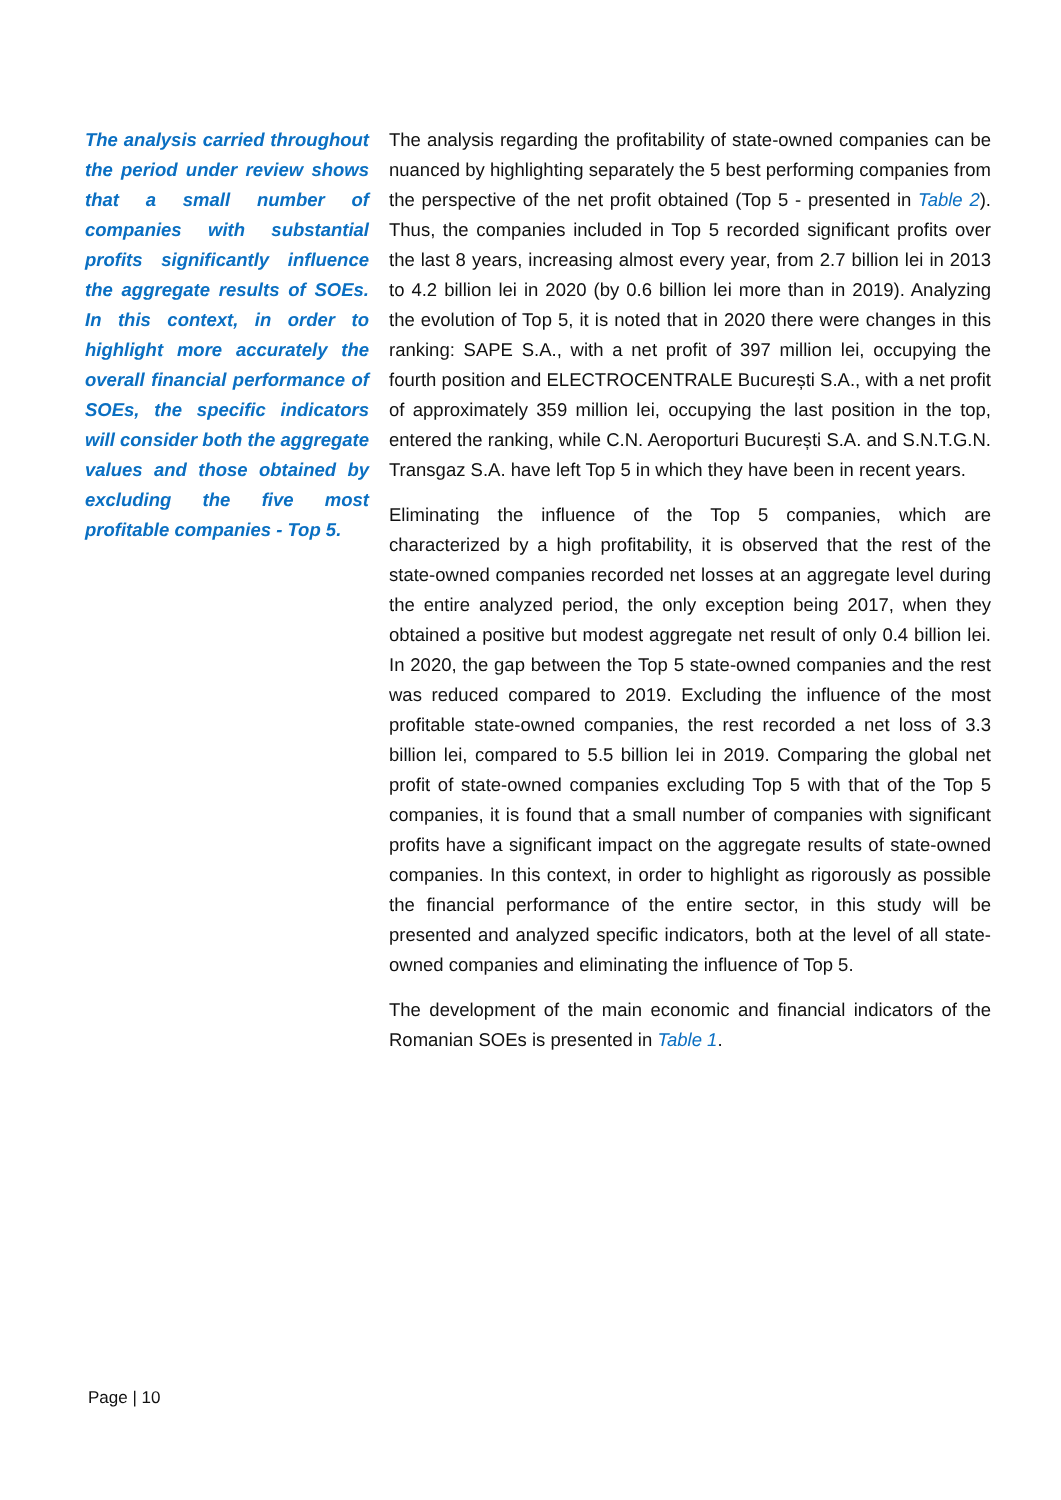The analysis carried throughout the period under review shows that a small number of companies with substantial profits significantly influence the aggregate results of SOEs. In this context, in order to highlight more accurately the overall financial performance of SOEs, the specific indicators will consider both the aggregate values and those obtained by excluding the five most profitable companies - Top 5.
The analysis regarding the profitability of state-owned companies can be nuanced by highlighting separately the 5 best performing companies from the perspective of the net profit obtained (Top 5 - presented in Table 2). Thus, the companies included in Top 5 recorded significant profits over the last 8 years, increasing almost every year, from 2.7 billion lei in 2013 to 4.2 billion lei in 2020 (by 0.6 billion lei more than in 2019). Analyzing the evolution of Top 5, it is noted that in 2020 there were changes in this ranking: SAPE S.A., with a net profit of 397 million lei, occupying the fourth position and ELECTROCENTRALE București S.A., with a net profit of approximately 359 million lei, occupying the last position in the top, entered the ranking, while C.N. Aeroporturi București S.A. and S.N.T.G.N. Transgaz S.A. have left Top 5 in which they have been in recent years.
Eliminating the influence of the Top 5 companies, which are characterized by a high profitability, it is observed that the rest of the state-owned companies recorded net losses at an aggregate level during the entire analyzed period, the only exception being 2017, when they obtained a positive but modest aggregate net result of only 0.4 billion lei. In 2020, the gap between the Top 5 state-owned companies and the rest was reduced compared to 2019. Excluding the influence of the most profitable state-owned companies, the rest recorded a net loss of 3.3 billion lei, compared to 5.5 billion lei in 2019. Comparing the global net profit of state-owned companies excluding Top 5 with that of the Top 5 companies, it is found that a small number of companies with significant profits have a significant impact on the aggregate results of state-owned companies. In this context, in order to highlight as rigorously as possible the financial performance of the entire sector, in this study will be presented and analyzed specific indicators, both at the level of all state-owned companies and eliminating the influence of Top 5.
The development of the main economic and financial indicators of the Romanian SOEs is presented in Table 1.
Page | 10